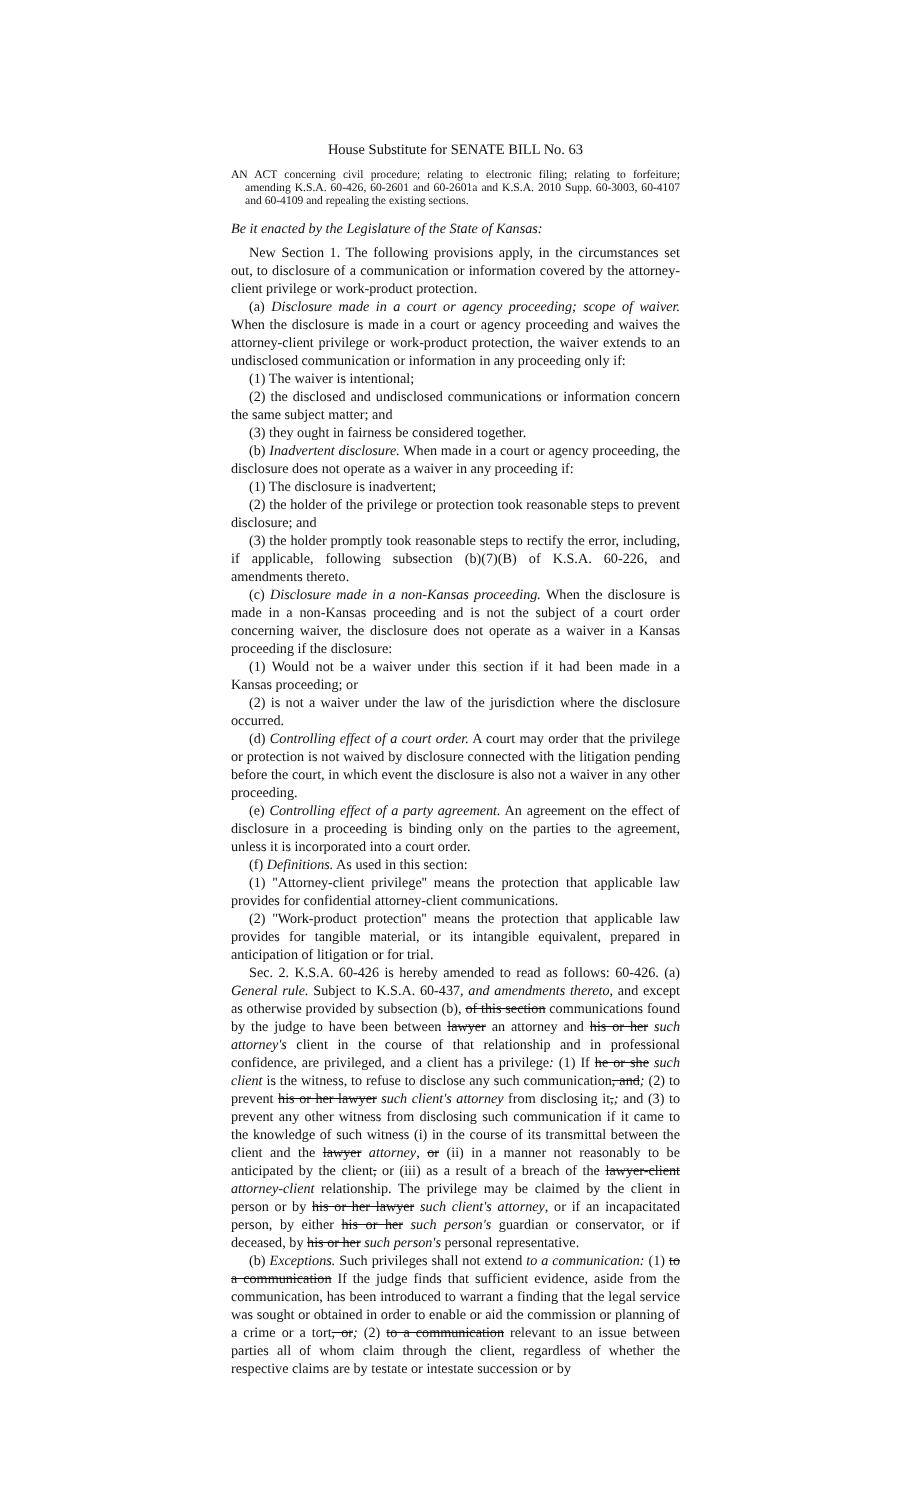House Substitute for SENATE BILL No. 63
AN ACT concerning civil procedure; relating to electronic filing; relating to forfeiture; amending K.S.A. 60-426, 60-2601 and 60-2601a and K.S.A. 2010 Supp. 60-3003, 60-4107 and 60-4109 and repealing the existing sections.
Be it enacted by the Legislature of the State of Kansas:
New Section 1. The following provisions apply, in the circumstances set out, to disclosure of a communication or information covered by the attorney-client privilege or work-product protection.
(a) Disclosure made in a court or agency proceeding; scope of waiver. When the disclosure is made in a court or agency proceeding and waives the attorney-client privilege or work-product protection, the waiver extends to an undisclosed communication or information in any proceeding only if:
(1) The waiver is intentional;
(2) the disclosed and undisclosed communications or information concern the same subject matter; and
(3) they ought in fairness be considered together.
(b) Inadvertent disclosure. When made in a court or agency proceeding, the disclosure does not operate as a waiver in any proceeding if:
(1) The disclosure is inadvertent;
(2) the holder of the privilege or protection took reasonable steps to prevent disclosure; and
(3) the holder promptly took reasonable steps to rectify the error, including, if applicable, following subsection (b)(7)(B) of K.S.A. 60-226, and amendments thereto.
(c) Disclosure made in a non-Kansas proceeding. When the disclosure is made in a non-Kansas proceeding and is not the subject of a court order concerning waiver, the disclosure does not operate as a waiver in a Kansas proceeding if the disclosure:
(1) Would not be a waiver under this section if it had been made in a Kansas proceeding; or
(2) is not a waiver under the law of the jurisdiction where the disclosure occurred.
(d) Controlling effect of a court order. A court may order that the privilege or protection is not waived by disclosure connected with the litigation pending before the court, in which event the disclosure is also not a waiver in any other proceeding.
(e) Controlling effect of a party agreement. An agreement on the effect of disclosure in a proceeding is binding only on the parties to the agreement, unless it is incorporated into a court order.
(f) Definitions. As used in this section:
(1) ''Attorney-client privilege'' means the protection that applicable law provides for confidential attorney-client communications.
(2) ''Work-product protection'' means the protection that applicable law provides for tangible material, or its intangible equivalent, prepared in anticipation of litigation or for trial.
Sec. 2. K.S.A. 60-426 is hereby amended to read as follows: 60-426. (a) General rule. Subject to K.S.A. 60-437, and amendments thereto, and except as otherwise provided by subsection (b), of this section communications found by the judge to have been between lawyer an attorney and his or her such attorney's client in the course of that relationship and in professional confidence, are privileged, and a client has a privilege: (1) If he or she such client is the witness, to refuse to disclose any such communication, and; (2) to prevent his or her lawyer such client's attorney from disclosing it,; and (3) to prevent any other witness from disclosing such communication if it came to the knowledge of such witness (i) in the course of its transmittal between the client and the lawyer attorney, or (ii) in a manner not reasonably to be anticipated by the client, or (iii) as a result of a breach of the lawyer-client attorney-client relationship. The privilege may be claimed by the client in person or by his or her lawyer such client's attorney, or if an incapacitated person, by either his or her such person's guardian or conservator, or if deceased, by his or her such person's personal representative.
(b) Exceptions. Such privileges shall not extend to a communication: (1) to a communication If the judge finds that sufficient evidence, aside from the communication, has been introduced to warrant a finding that the legal service was sought or obtained in order to enable or aid the commission or planning of a crime or a tort, or; (2) to a communication relevant to an issue between parties all of whom claim through the client, regardless of whether the respective claims are by testate or intestate succession or by